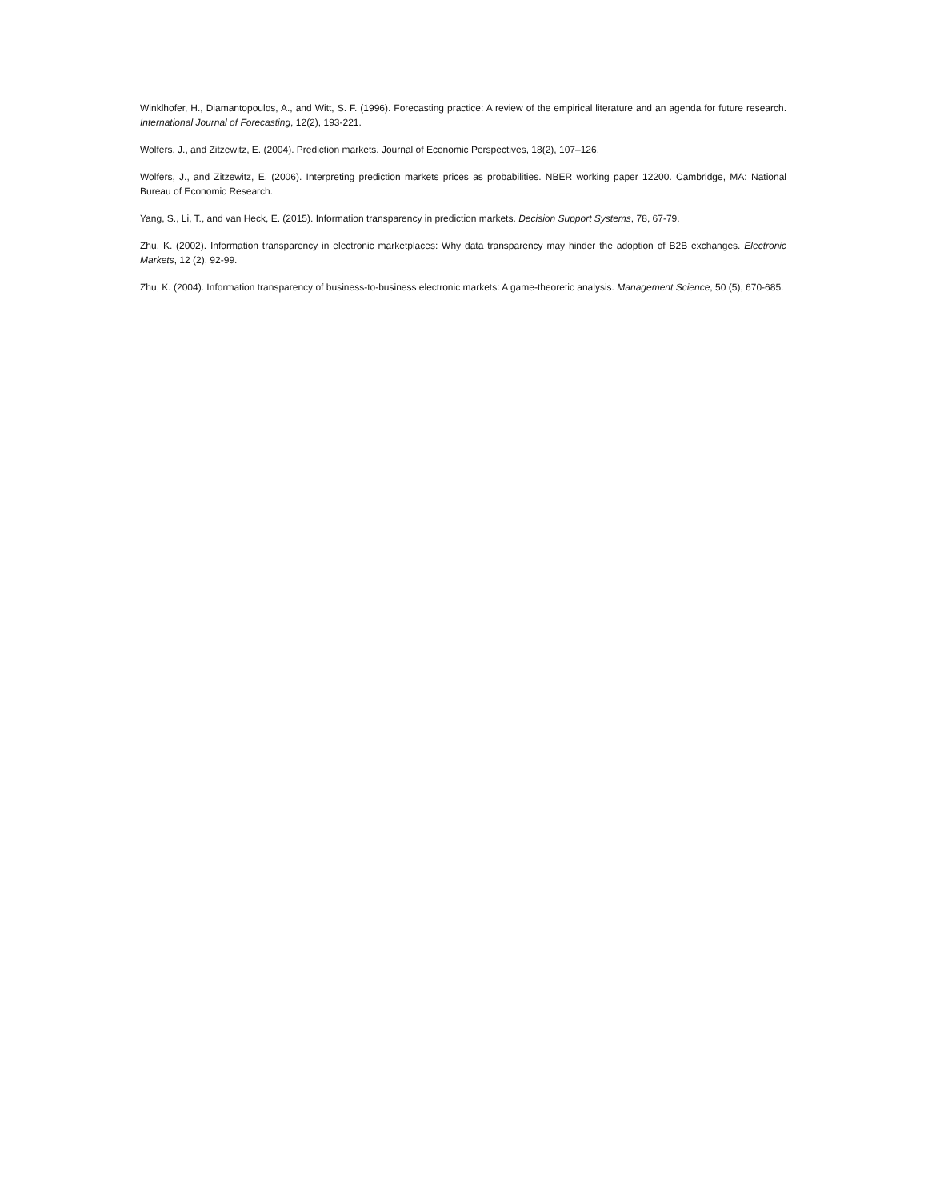Winklhofer, H., Diamantopoulos, A., and Witt, S. F. (1996). Forecasting practice: A review of the empirical literature and an agenda for future research. International Journal of Forecasting, 12(2), 193-221.
Wolfers, J., and Zitzewitz, E. (2004). Prediction markets. Journal of Economic Perspectives, 18(2), 107–126.
Wolfers, J., and Zitzewitz, E. (2006). Interpreting prediction markets prices as probabilities. NBER working paper 12200. Cambridge, MA: National Bureau of Economic Research.
Yang, S., Li, T., and van Heck, E. (2015). Information transparency in prediction markets. Decision Support Systems, 78, 67-79.
Zhu, K. (2002). Information transparency in electronic marketplaces: Why data transparency may hinder the adoption of B2B exchanges. Electronic Markets, 12 (2), 92-99.
Zhu, K. (2004). Information transparency of business-to-business electronic markets: A game-theoretic analysis. Management Science, 50 (5), 670-685.